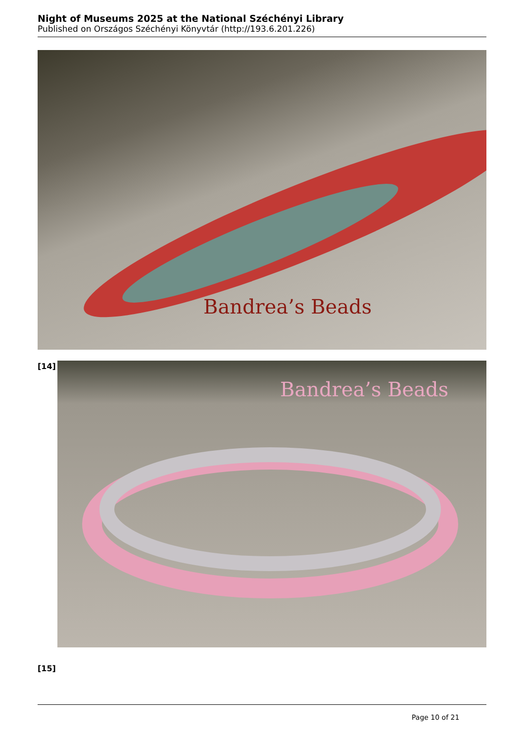Night of Museums 2025 at the National Széchényi Library
Published on Országos Széchényi Könyvtár (http://193.6.201.226)
Bandrea’s Beads
[14] Bandrea’s Beads
[15]
Page 10 of 21